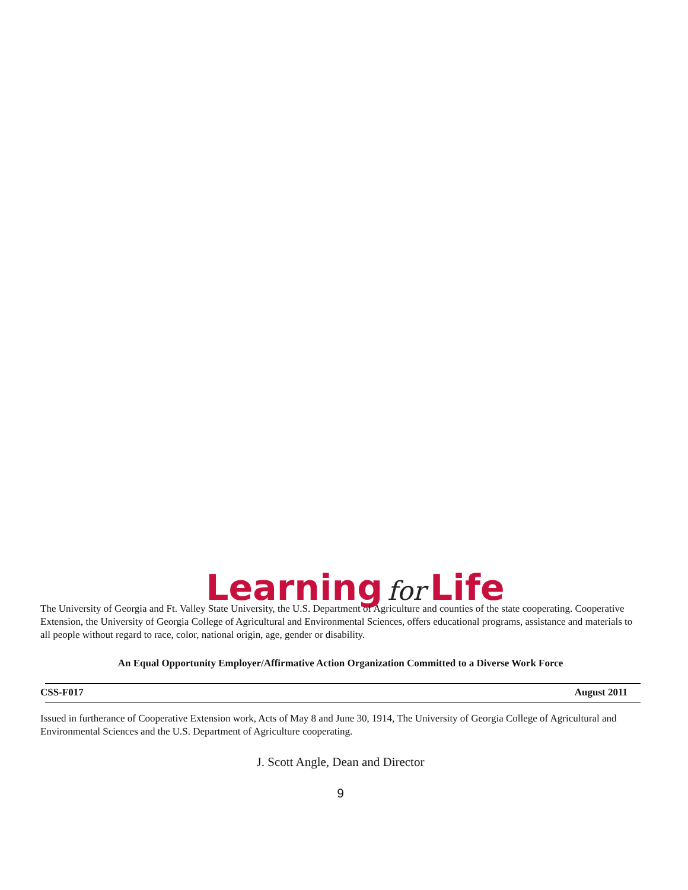Learning for Life
The University of Georgia and Ft. Valley State University, the U.S. Department of Agriculture and counties of the state cooperating. Cooperative Extension, the University of Georgia College of Agricultural and Environmental Sciences, offers educational programs, assistance and materials to all people without regard to race, color, national origin, age, gender or disability.
An Equal Opportunity Employer/Affirmative Action Organization Committed to a Diverse Work Force
CSS-F017 August 2011
Issued in furtherance of Cooperative Extension work, Acts of May 8 and June 30, 1914, The University of Georgia College of Agricultural and Environmental Sciences and the U.S. Department of Agriculture cooperating.
J. Scott Angle, Dean and Director
9